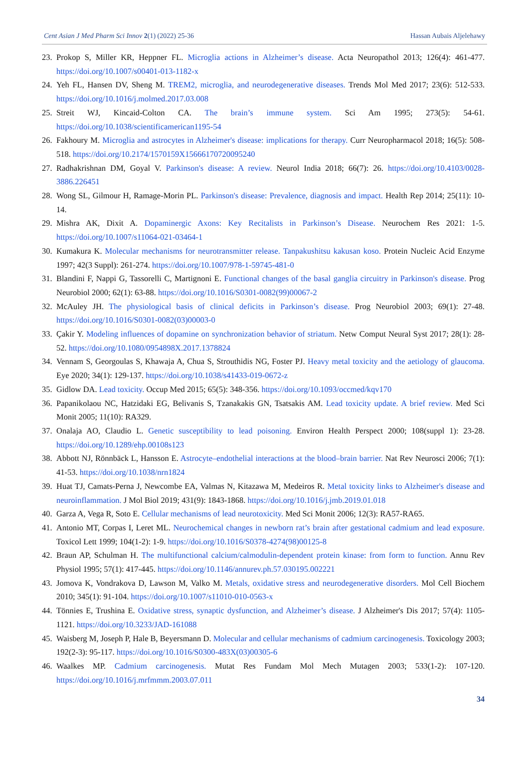Cent Asian J Med Pharm Sci Innov 2(1) (2022) 25-36 Hassan Aubais Aljelehawy
23. Prokop S, Miller KR, Heppner FL. Microglia actions in Alzheimer’s disease. Acta Neuropathol 2013; 126(4): 461-477. https://doi.org/10.1007/s00401-013-1182-x
24. Yeh FL, Hansen DV, Sheng M. TREM2, microglia, and neurodegenerative diseases. Trends Mol Med 2017; 23(6): 512-533. https://doi.org/10.1016/j.molmed.2017.03.008
25. Streit WJ, Kincaid-Colton CA. The brain’s immune system. Sci Am 1995; 273(5): 54-61. https://doi.org/10.1038/scientificamerican1195-54
26. Fakhoury M. Microglia and astrocytes in Alzheimer's disease: implications for therapy. Curr Neuropharmacol 2018; 16(5): 508-518. https://doi.org/10.2174/1570159X15666170720095240
27. Radhakrishnan DM, Goyal V. Parkinson's disease: A review. Neurol India 2018; 66(7): 26. https://doi.org/10.4103/0028-3886.226451
28. Wong SL, Gilmour H, Ramage-Morin PL. Parkinson's disease: Prevalence, diagnosis and impact. Health Rep 2014; 25(11): 10-14.
29. Mishra AK, Dixit A. Dopaminergic Axons: Key Recitalists in Parkinson’s Disease. Neurochem Res 2021: 1-5. https://doi.org/10.1007/s11064-021-03464-1
30. Kumakura K. Molecular mechanisms for neurotransmitter release. Tanpakushitsu kakusan koso. Protein Nucleic Acid Enzyme 1997; 42(3 Suppl): 261-274. https://doi.org/10.1007/978-1-59745-481-0
31. Blandini F, Nappi G, Tassorelli C, Martignoni E. Functional changes of the basal ganglia circuitry in Parkinson's disease. Prog Neurobiol 2000; 62(1): 63-88. https://doi.org/10.1016/S0301-0082(99)00067-2
32. McAuley JH. The physiological basis of clinical deficits in Parkinson’s disease. Prog Neurobiol 2003; 69(1): 27-48. https://doi.org/10.1016/S0301-0082(03)00003-0
33. Çakir Y. Modeling influences of dopamine on synchronization behavior of striatum. Netw Comput Neural Syst 2017; 28(1): 28-52. https://doi.org/10.1080/0954898X.2017.1378824
34. Vennam S, Georgoulas S, Khawaja A, Chua S, Strouthidis NG, Foster PJ. Heavy metal toxicity and the aetiology of glaucoma. Eye 2020; 34(1): 129-137. https://doi.org/10.1038/s41433-019-0672-z
35. Gidlow DA. Lead toxicity. Occup Med 2015; 65(5): 348-356. https://doi.org/10.1093/occmed/kqv170
36. Papanikolaou NC, Hatzidaki EG, Belivanis S, Tzanakakis GN, Tsatsakis AM. Lead toxicity update. A brief review. Med Sci Monit 2005; 11(10): RA329.
37. Onalaja AO, Claudio L. Genetic susceptibility to lead poisoning. Environ Health Perspect 2000; 108(suppl 1): 23-28. https://doi.org/10.1289/ehp.00108s123
38. Abbott NJ, Rönnbäck L, Hansson E. Astrocyte–endothelial interactions at the blood–brain barrier. Nat Rev Neurosci 2006; 7(1): 41-53. https://doi.org/10.1038/nrn1824
39. Huat TJ, Camats-Perna J, Newcombe EA, Valmas N, Kitazawa M, Medeiros R. Metal toxicity links to Alzheimer's disease and neuroinflammation. J Mol Biol 2019; 431(9): 1843-1868. https://doi.org/10.1016/j.jmb.2019.01.018
40. Garza A, Vega R, Soto E. Cellular mechanisms of lead neurotoxicity. Med Sci Monit 2006; 12(3): RA57-RA65.
41. Antonio MT, Corpas I, Leret ML. Neurochemical changes in newborn rat’s brain after gestational cadmium and lead exposure. Toxicol Lett 1999; 104(1-2): 1-9. https://doi.org/10.1016/S0378-4274(98)00125-8
42. Braun AP, Schulman H. The multifunctional calcium/calmodulin-dependent protein kinase: from form to function. Annu Rev Physiol 1995; 57(1): 417-445. https://doi.org/10.1146/annurev.ph.57.030195.002221
43. Jomova K, Vondrakova D, Lawson M, Valko M. Metals, oxidative stress and neurodegenerative disorders. Mol Cell Biochem 2010; 345(1): 91-104. https://doi.org/10.1007/s11010-010-0563-x
44. Tönnies E, Trushina E. Oxidative stress, synaptic dysfunction, and Alzheimer’s disease. J Alzheimer's Dis 2017; 57(4): 1105-1121. https://doi.org/10.3233/JAD-161088
45. Waisberg M, Joseph P, Hale B, Beyersmann D. Molecular and cellular mechanisms of cadmium carcinogenesis. Toxicology 2003; 192(2-3): 95-117. https://doi.org/10.1016/S0300-483X(03)00305-6
46. Waalkes MP. Cadmium carcinogenesis. Mutat Res Fundam Mol Mech Mutagen 2003; 533(1-2): 107-120. https://doi.org/10.1016/j.mrfmmm.2003.07.011
34